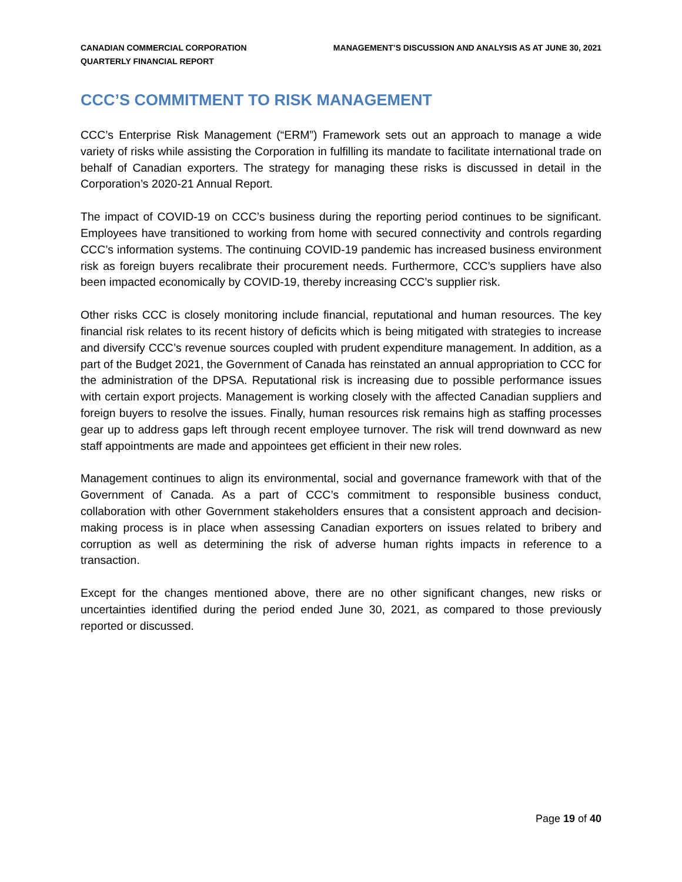CANADIAN COMMERCIAL CORPORATION
QUARTERLY FINANCIAL REPORT
MANAGEMENT’S DISCUSSION AND ANALYSIS AS AT JUNE 30, 2021
CCC’S COMMITMENT TO RISK MANAGEMENT
CCC’s Enterprise Risk Management (“ERM”) Framework sets out an approach to manage a wide variety of risks while assisting the Corporation in fulfilling its mandate to facilitate international trade on behalf of Canadian exporters. The strategy for managing these risks is discussed in detail in the Corporation’s 2020-21 Annual Report.
The impact of COVID-19 on CCC’s business during the reporting period continues to be significant. Employees have transitioned to working from home with secured connectivity and controls regarding CCC’s information systems. The continuing COVID-19 pandemic has increased business environment risk as foreign buyers recalibrate their procurement needs. Furthermore, CCC’s suppliers have also been impacted economically by COVID-19, thereby increasing CCC’s supplier risk.
Other risks CCC is closely monitoring include financial, reputational and human resources. The key financial risk relates to its recent history of deficits which is being mitigated with strategies to increase and diversify CCC’s revenue sources coupled with prudent expenditure management. In addition, as a part of the Budget 2021, the Government of Canada has reinstated an annual appropriation to CCC for the administration of the DPSA. Reputational risk is increasing due to possible performance issues with certain export projects. Management is working closely with the affected Canadian suppliers and foreign buyers to resolve the issues. Finally, human resources risk remains high as staffing processes gear up to address gaps left through recent employee turnover. The risk will trend downward as new staff appointments are made and appointees get efficient in their new roles.
Management continues to align its environmental, social and governance framework with that of the Government of Canada. As a part of CCC’s commitment to responsible business conduct, collaboration with other Government stakeholders ensures that a consistent approach and decision-making process is in place when assessing Canadian exporters on issues related to bribery and corruption as well as determining the risk of adverse human rights impacts in reference to a transaction.
Except for the changes mentioned above, there are no other significant changes, new risks or uncertainties identified during the period ended June 30, 2021, as compared to those previously reported or discussed.
Page 19 of 40